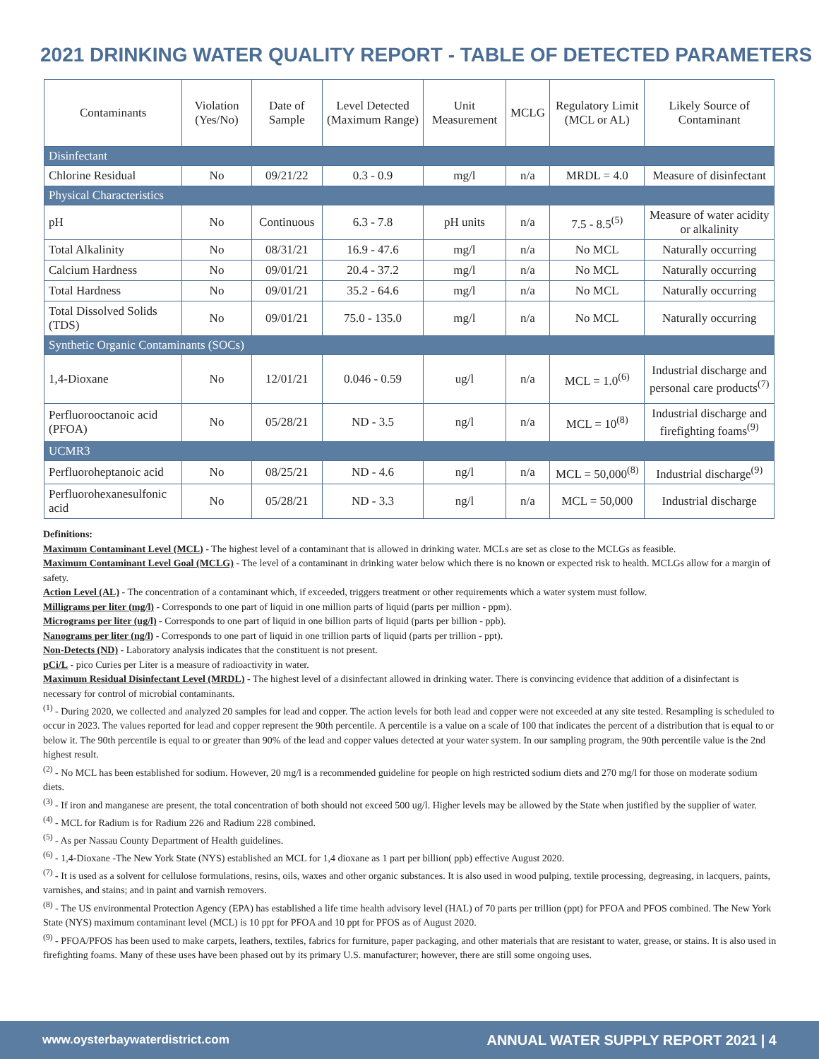2021 DRINKING WATER QUALITY REPORT - TABLE OF DETECTED PARAMETERS
| Contaminants | Violation (Yes/No) | Date of Sample | Level Detected (Maximum Range) | Unit Measurement | MCLG | Regulatory Limit (MCL or AL) | Likely Source of Contaminant |
| --- | --- | --- | --- | --- | --- | --- | --- |
| Disinfectant | | | | | | | |
| Chlorine Residual | No | 09/21/22 | 0.3 - 0.9 | mg/l | n/a | MRDL = 4.0 | Measure of disinfectant |
| Physical Characteristics | | | | | | | |
| pH | No | Continuous | 6.3 - 7.8 | pH units | n/a | 7.5 - 8.5<sup>(5)</sup> | Measure of water acidity or alkalinity |
| Total Alkalinity | No | 08/31/21 | 16.9 - 47.6 | mg/l | n/a | No MCL | Naturally occurring |
| Calcium Hardness | No | 09/01/21 | 20.4 - 37.2 | mg/l | n/a | No MCL | Naturally occurring |
| Total Hardness | No | 09/01/21 | 35.2 - 64.6 | mg/l | n/a | No MCL | Naturally occurring |
| Total Dissolved Solids (TDS) | No | 09/01/21 | 75.0 - 135.0 | mg/l | n/a | No MCL | Naturally occurring |
| Synthetic Organic Contaminants (SOCs) | | | | | | | |
| 1,4-Dioxane | No | 12/01/21 | 0.046 - 0.59 | ug/l | n/a | MCL = 1.0<sup>(6)</sup> | Industrial discharge and personal care products<sup>(7)</sup> |
| Perfluorooctanoic acid (PFOA) | No | 05/28/21 | ND - 3.5 | ng/l | n/a | MCL = 10<sup>(8)</sup> | Industrial discharge and firefighting foams<sup>(9)</sup> |
| UCMR3 | | | | | | | |
| Perfluoroheptanoic acid | No | 08/25/21 | ND - 4.6 | ng/l | n/a | MCL = 50,000<sup>(8)</sup> | Industrial discharge<sup>(9)</sup> |
| Perfluorohexanesulfonic acid | No | 05/28/21 | ND - 3.3 | ng/l | n/a | MCL = 50,000 | Industrial discharge |
Definitions:
Maximum Contaminant Level (MCL) - The highest level of a contaminant that is allowed in drinking water. MCLs are set as close to the MCLGs as feasible.
Maximum Contaminant Level Goal (MCLG) - The level of a contaminant in drinking water below which there is no known or expected risk to health. MCLGs allow for a margin of safety.
Action Level (AL) - The concentration of a contaminant which, if exceeded, triggers treatment or other requirements which a water system must follow.
Milligrams per liter (mg/l) - Corresponds to one part of liquid in one million parts of liquid (parts per million - ppm).
Micrograms per liter (ug/l) - Corresponds to one part of liquid in one billion parts of liquid (parts per billion - ppb).
Nanograms per liter (ng/l) - Corresponds to one part of liquid in one trillion parts of liquid (parts per trillion - ppt).
Non-Detects (ND) - Laboratory analysis indicates that the constituent is not present.
pCi/L - pico Curies per Liter is a measure of radioactivity in water.
Maximum Residual Disinfectant Level (MRDL) - The highest level of a disinfectant allowed in drinking water. There is convincing evidence that addition of a disinfectant is necessary for control of microbial contaminants.
<sup>(1)</sup> - During 2020, we collected and analyzed 20 samples for lead and copper. The action levels for both lead and copper were not exceeded at any site tested. Resampling is scheduled to occur in 2023. The values reported for lead and copper represent the 90th percentile. A percentile is a value on a scale of 100 that indicates the percent of a distribution that is equal to or below it. The 90th percentile is equal to or greater than 90% of the lead and copper values detected at your water system. In our sampling program, the 90th percentile value is the 2nd highest result.
<sup>(2)</sup> - No MCL has been established for sodium. However, 20 mg/l is a recommended guideline for people on high restricted sodium diets and 270 mg/l for those on moderate sodium diets.
<sup>(3)</sup> - If iron and manganese are present, the total concentration of both should not exceed 500 ug/l. Higher levels may be allowed by the State when justified by the supplier of water.
<sup>(4)</sup> - MCL for Radium is for Radium 226 and Radium 228 combined.
<sup>(5)</sup> - As per Nassau County Department of Health guidelines.
<sup>(6)</sup> - 1,4-Dioxane -The New York State (NYS) established an MCL for 1,4 dioxane as 1 part per billion( ppb) effective August 2020.
<sup>(7)</sup> - It is used as a solvent for cellulose formulations, resins, oils, waxes and other organic substances. It is also used in wood pulping, textile processing, degreasing, in lacquers, paints, varnishes, and stains; and in paint and varnish removers.
<sup>(8)</sup> - The US environmental Protection Agency (EPA) has established a life time health advisory level (HAL) of 70 parts per trillion (ppt) for PFOA and PFOS combined. The New York State (NYS) maximum contaminant level (MCL) is 10 ppt for PFOA and 10 ppt for PFOS as of August 2020.
<sup>(9)</sup> - PFOA/PFOS has been used to make carpets, leathers, textiles, fabrics for furniture, paper packaging, and other materials that are resistant to water, grease, or stains. It is also used in firefighting foams. Many of these uses have been phased out by its primary U.S. manufacturer; however, there are still some ongoing uses.
www.oysterbaywaterdistrict.com ANNUAL WATER SUPPLY REPORT 2021 | 4